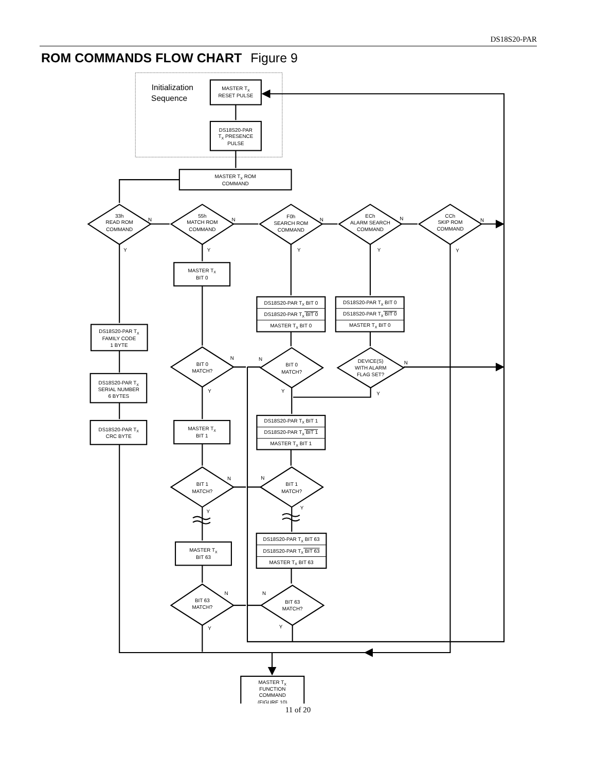DS18S20-PAR
ROM COMMANDS FLOW CHART Figure 9
Initialization
Sequence
MASTER TX
RESET PULSE
DS18S20-PAR
TX PRESENCE
PULSE
MASTER TX ROM
COMMAND
33h
READ ROM
COMMAND
55h
MATCH ROM
COMMAND
F0h
SEARCH ROM
COMMAND
ECh
ALARM SEARCH
COMMAND
CCh
SKIP ROM
COMMAND
N
N
N
N
N
Y
Y
Y
Y
Y
MASTER TX
BIT 0
DS18S20-PAR TX BIT 0
DS18S20-PAR TX BIT 0
MASTER TX BIT 0
DS18S20-PAR TX BIT 0
DS18S20-PAR TX BIT 0
MASTER TX BIT 0
DS18S20-PAR TX
FAMILY CODE
1 BYTE
BIT 0
MATCH?
N
Y
BIT 0
MATCH?
N
Y
DEVICE(S)
WITH ALARM
FLAG SET?
N
Y
DS18S20-PAR TX
SERIAL NUMBER
6 BYTES
DS18S20-PAR TX
CRC BYTE
MASTER TX
BIT 1
DS18S20-PAR TX BIT 1
DS18S20-PAR TX BIT 1
MASTER TX BIT 1
BIT 1
MATCH?
N
Y
BIT 1
MATCH?
N
Y
DS18S20-PAR TX BIT 63
DS18S20-PAR TX BIT 63
MASTER TX BIT 63
MASTER TX
BIT 63
BIT 63
MATCH?
N
Y
BIT 63
MATCH?
N
Y
MASTER TX
FUNCTION
COMMAND
(FIGURE 10)
11 of 20